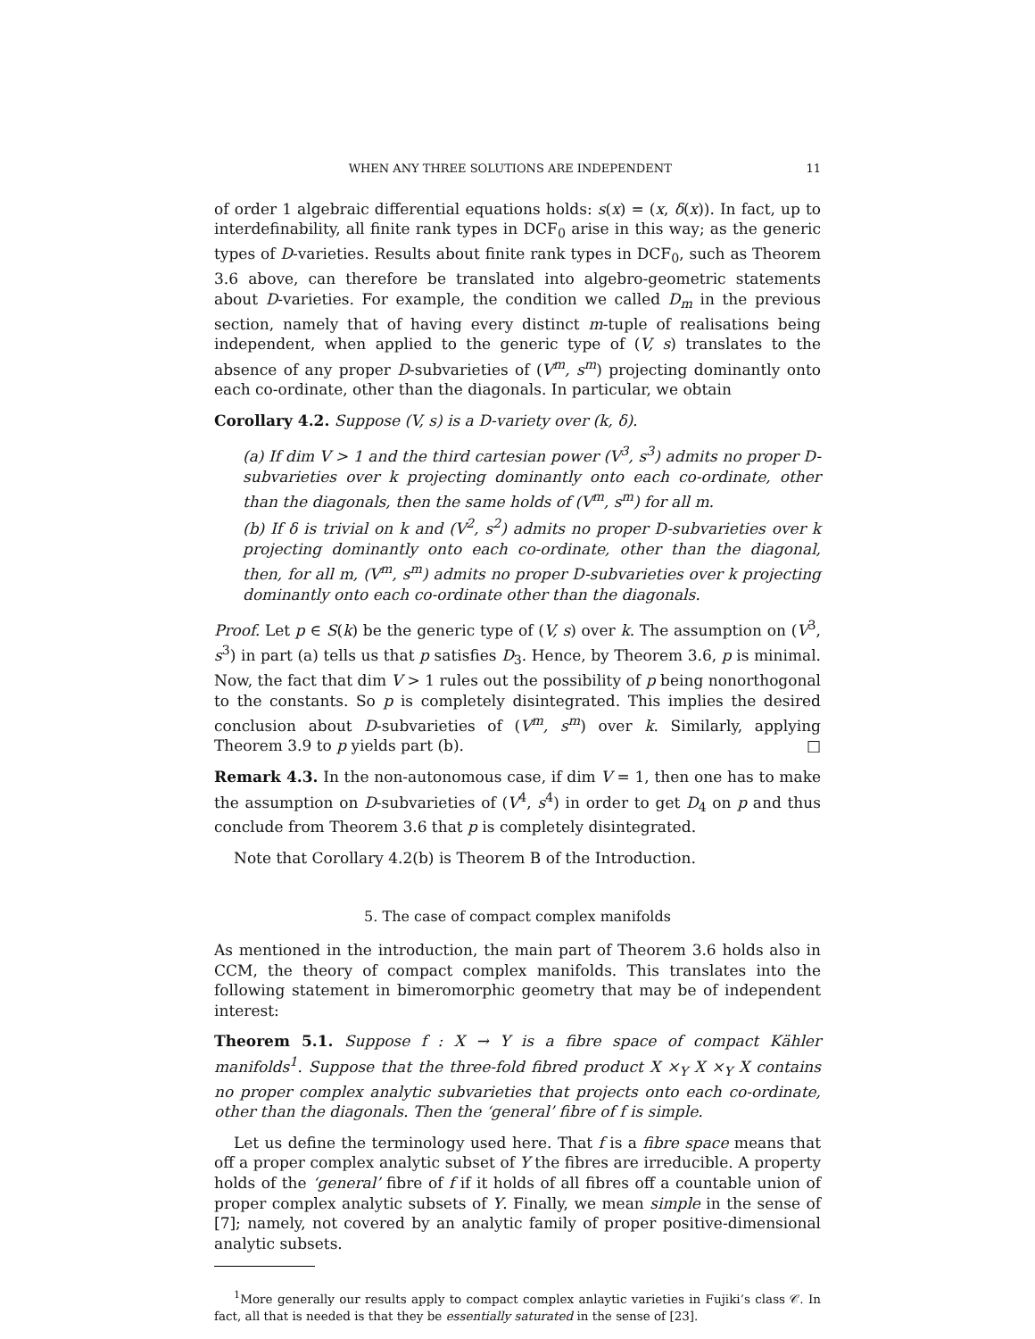WHEN ANY THREE SOLUTIONS ARE INDEPENDENT 11
of order 1 algebraic differential equations holds: s(x) = (x, δ(x)). In fact, up to interdefinability, all finite rank types in DCF<sub>0</sub> arise in this way; as the generic types of D-varieties. Results about finite rank types in DCF<sub>0</sub>, such as Theorem 3.6 above, can therefore be translated into algebro-geometric statements about D-varieties. For example, the condition we called D<sub>m</sub> in the previous section, namely that of having every distinct m-tuple of realisations being independent, when applied to the generic type of (V, s) translates to the absence of any proper D-subvarieties of (V<sup>m</sup>, s<sup>m</sup>) projecting dominantly onto each co-ordinate, other than the diagonals. In particular, we obtain
Corollary 4.2. Suppose (V, s) is a D-variety over (k, δ).
(a) If dim V > 1 and the third cartesian power (V<sup>3</sup>, s<sup>3</sup>) admits no proper D-subvarieties over k projecting dominantly onto each co-ordinate, other than the diagonals, then the same holds of (V<sup>m</sup>, s<sup>m</sup>) for all m.
(b) If δ is trivial on k and (V<sup>2</sup>, s<sup>2</sup>) admits no proper D-subvarieties over k projecting dominantly onto each co-ordinate, other than the diagonal, then, for all m, (V<sup>m</sup>, s<sup>m</sup>) admits no proper D-subvarieties over k projecting dominantly onto each co-ordinate other than the diagonals.
Proof. Let p ∈ S(k) be the generic type of (V, s) over k. The assumption on (V<sup>3</sup>, s<sup>3</sup>) in part (a) tells us that p satisfies D<sub>3</sub>. Hence, by Theorem 3.6, p is minimal. Now, the fact that dim V > 1 rules out the possibility of p being nonorthogonal to the constants. So p is completely disintegrated. This implies the desired conclusion about D-subvarieties of (V<sup>m</sup>, s<sup>m</sup>) over k. Similarly, applying Theorem 3.9 to p yields part (b). □
Remark 4.3. In the non-autonomous case, if dim V = 1, then one has to make the assumption on D-subvarieties of (V<sup>4</sup>, s<sup>4</sup>) in order to get D<sub>4</sub> on p and thus conclude from Theorem 3.6 that p is completely disintegrated.
Note that Corollary 4.2(b) is Theorem B of the Introduction.
5. The case of compact complex manifolds
As mentioned in the introduction, the main part of Theorem 3.6 holds also in CCM, the theory of compact complex manifolds. This translates into the following statement in bimeromorphic geometry that may be of independent interest:
Theorem 5.1. Suppose f : X → Y is a fibre space of compact Kähler manifolds<sup>1</sup>. Suppose that the three-fold fibred product X ×<sub>Y</sub> X ×<sub>Y</sub> X contains no proper complex analytic subvarieties that projects onto each co-ordinate, other than the diagonals. Then the ‘general’ fibre of f is simple.
Let us define the terminology used here. That f is a fibre space means that off a proper complex analytic subset of Y the fibres are irreducible. A property holds of the ‘general’ fibre of f if it holds of all fibres off a countable union of proper complex analytic subsets of Y. Finally, we mean simple in the sense of [7]; namely, not covered by an analytic family of proper positive-dimensional analytic subsets.
<sup>1</sup> More generally our results apply to compact complex anlaytic varieties in Fujiki’s class 𝒞. In fact, all that is needed is that they be essentially saturated in the sense of [23].